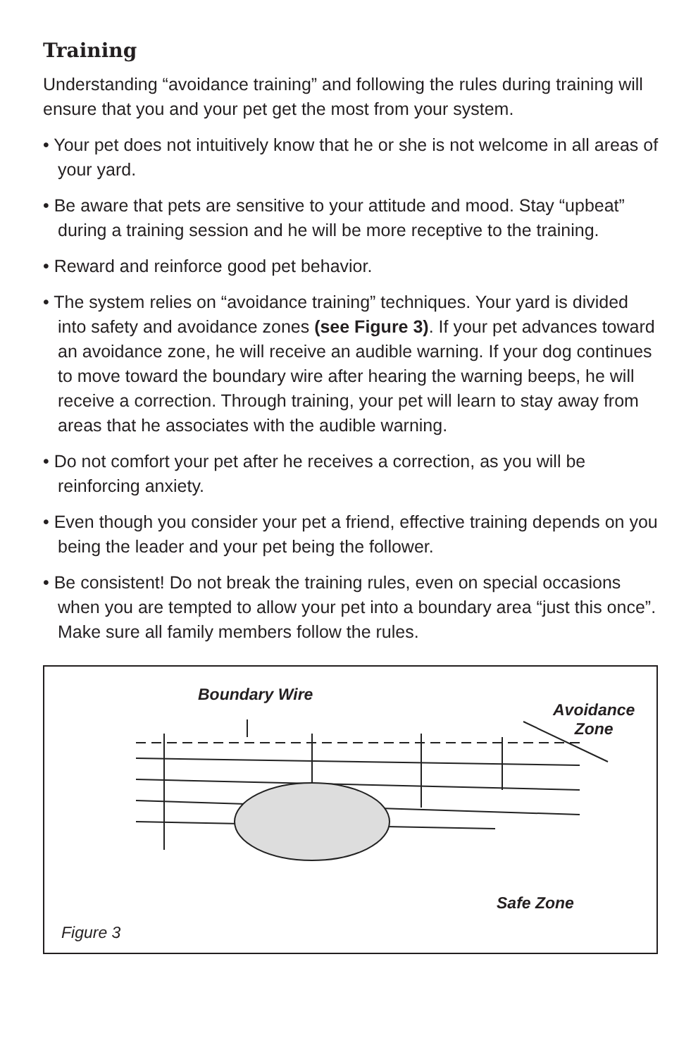Training
Understanding “avoidance training” and following the rules during training will ensure that you and your pet get the most from your system.
• Your pet does not intuitively know that he or she is not welcome in all areas of your yard.
• Be aware that pets are sensitive to your attitude and mood. Stay “upbeat” during a training session and he will be more receptive to the training.
• Reward and reinforce good pet behavior.
• The system relies on “avoidance training” techniques. Your yard is divided into safety and avoidance zones (see Figure 3). If your pet advances toward an avoidance zone, he will receive an audible warning. If your dog continues to move toward the boundary wire after hearing the warning beeps, he will receive a correction. Through training, your pet will learn to stay away from areas that he associates with the audible warning.
• Do not comfort your pet after he receives a correction, as you will be reinforcing anxiety.
• Even though you consider your pet a friend, effective training depends on you being the leader and your pet being the follower.
• Be consistent! Do not break the training rules, even on special occasions when you are tempted to allow your pet into a boundary area “just this once”. Make sure all family members follow the rules.
Boundary Wire
Avoidance
Zone
Safe Zone
Figure 3